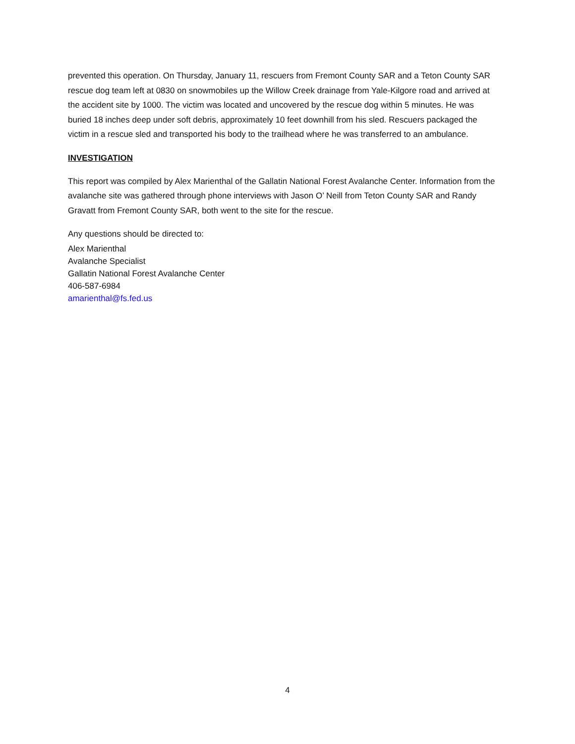prevented this operation. On Thursday, January 11, rescuers from Fremont County SAR and a Teton County SAR rescue dog team left at 0830 on snowmobiles up the Willow Creek drainage from Yale-Kilgore road and arrived at the accident site by 1000. The victim was located and uncovered by the rescue dog within 5 minutes. He was buried 18 inches deep under soft debris, approximately 10 feet downhill from his sled. Rescuers packaged the victim in a rescue sled and transported his body to the trailhead where he was transferred to an ambulance.
INVESTIGATION
This report was compiled by Alex Marienthal of the Gallatin National Forest Avalanche Center. Information from the avalanche site was gathered through phone interviews with Jason O’ Neill from Teton County SAR and Randy Gravatt from Fremont County SAR, both went to the site for the rescue.
Any questions should be directed to:
Alex Marienthal
Avalanche Specialist
Gallatin National Forest Avalanche Center
406-587-6984
amarienthal@fs.fed.us
4